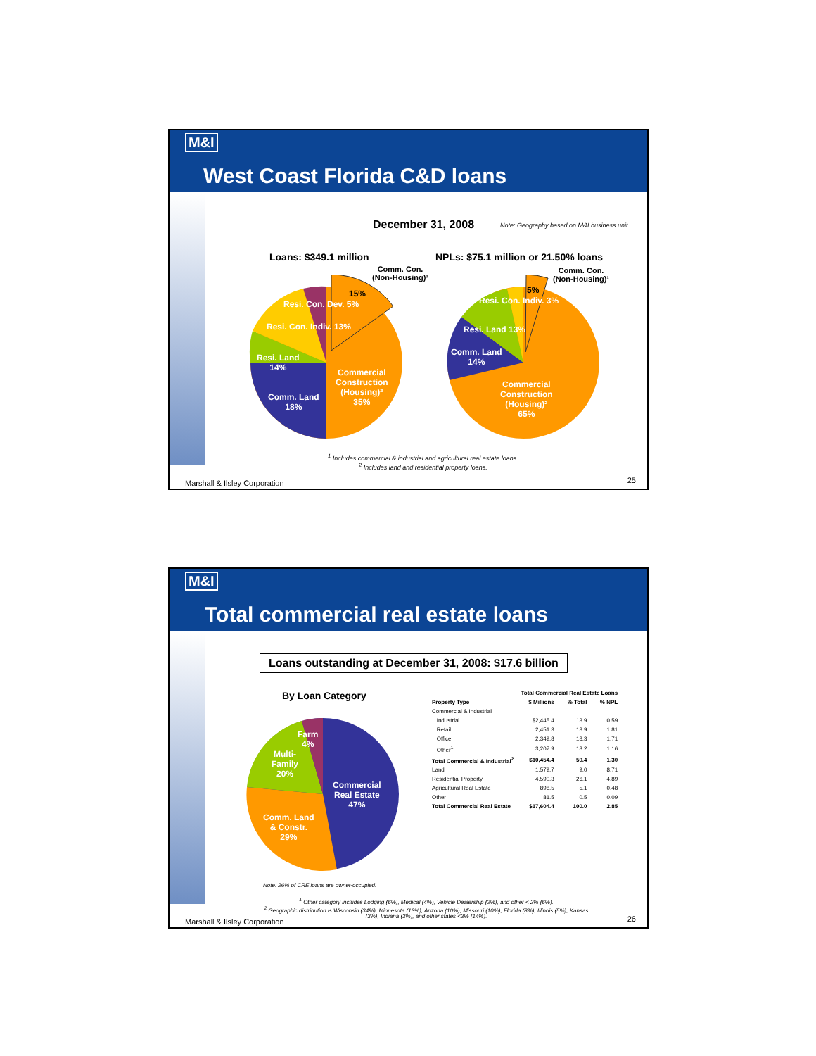M&I
West Coast Florida C&D loans
December 31, 2008
Note: Geography based on M&I business unit.
Loans: $349.1 million
NPLs: $75.1 million or 21.50% loans
Commercial
Construction
(Housing)²
35%
Comm. Land
18%
Resi. Land
14%
Resi. Con. Indiv. 13%
Resi. Con. Dev. 5%
15%
Comm. Con.
(Non-Housing)¹
Comm. Con.
(Non-Housing)¹
5%
Resi. Con. Indiv. 3%
Resi. Land 13%
Comm. Land
14%
Commercial
Construction
(Housing)²
65%
<sup>1</sup> Includes commercial & industrial and agricultural real estate loans.
<sup>2</sup> Includes land and residential property loans.
Marshall & Ilsley Corporation 25
M&I
Total commercial real estate loans
Loans outstanding at December 31, 2008: $17.6 billion
By Loan Category
Farm
4%
Multi-
Family
20%
Commercial
Real Estate
47%
Comm. Land
& Constr.
29%
| | Total Commercial Real Estate Loans | | |
| --- | --- | --- | --- |
| Property Type | $ Millions | % Total | % NPL |
| Commercial & Industrial | | | |
| Industrial | $2,445.4 | 13.9 | 0.59 |
| Retail | 2,451.3 | 13.9 | 1.81 |
| Office | 2,349.8 | 13.3 | 1.71 |
| Other<sup>1</sup> | 3,207.9 | 18.2 | 1.16 |
| Total Commercial & Industrial<sup>2</sup> | $10,454.4 | 59.4 | 1.30 |
| Land | 1,579.7 | 9.0 | 8.71 |
| Residential Property | 4,590.3 | 26.1 | 4.89 |
| Agricultural Real Estate | 898.5 | 5.1 | 0.48 |
| Other | 81.5 | 0.5 | 0.09 |
| Total Commercial Real Estate | $17,604.4 | 100.0 | 2.85 |
Note: 26% of CRE loans are owner-occupied.
<sup>1</sup> Other category includes Lodging (6%), Medical (4%), Vehicle Dealership (2%), and other < 2% (6%).
<sup>2</sup> Geographic distribution is Wisconsin (34%), Minnesota (13%), Arizona (10%), Missouri (10%), Florida (8%), Illinois (5%), Kansas (3%), Indiana (3%), and other states <3% (14%).
Marshall & Ilsley Corporation 26